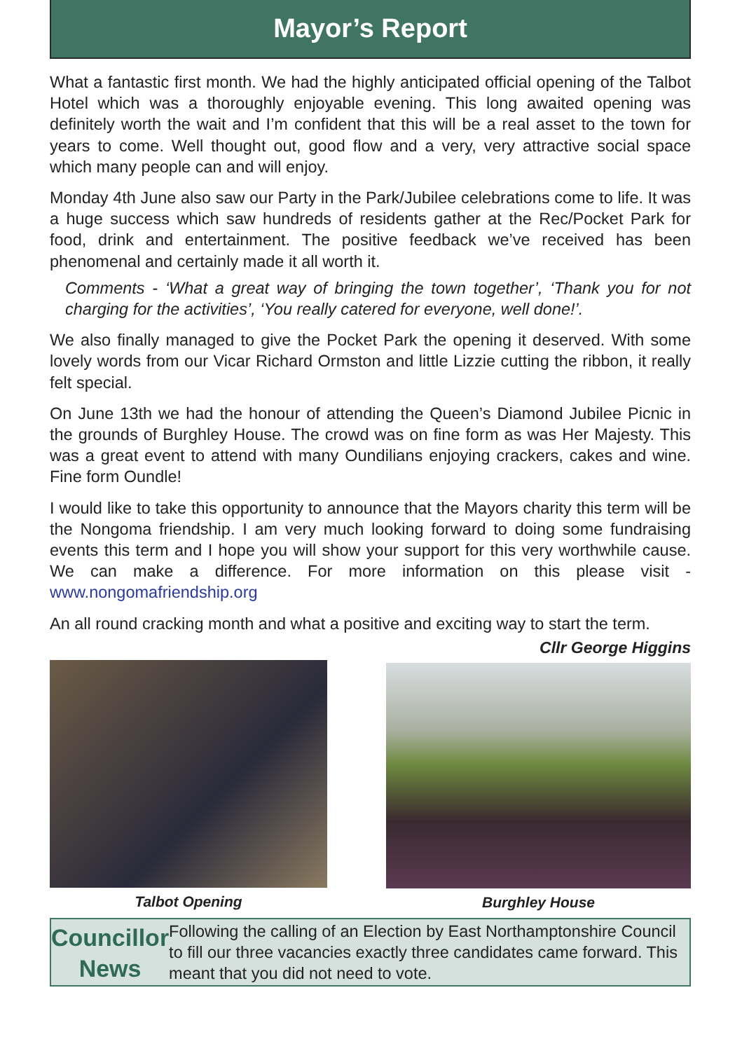Mayor’s Report
What a fantastic first month. We had the highly anticipated official opening of the Talbot Hotel which was a thoroughly enjoyable evening. This long awaited opening was definitely worth the wait and I’m confident that this will be a real asset to the town for years to come. Well thought out, good flow and a very, very attractive social space which many people can and will enjoy.
Monday 4th June also saw our Party in the Park/Jubilee celebrations come to life. It was a huge success which saw hundreds of residents gather at the Rec/Pocket Park for food, drink and entertainment. The positive feedback we’ve received has been phenomenal and certainly made it all worth it.
Comments - ‘What a great way of bringing the town together’, ‘Thank you for not charging for the activities’, ‘You really catered for everyone, well done!’.
We also finally managed to give the Pocket Park the opening it deserved. With some lovely words from our Vicar Richard Ormston and little Lizzie cutting the ribbon, it really felt special.
On June 13th we had the honour of attending the Queen’s Diamond Jubilee Picnic in the grounds of Burghley House. The crowd was on fine form as was Her Majesty. This was a great event to attend with many Oundilians enjoying crackers, cakes and wine. Fine form Oundle!
I would like to take this opportunity to announce that the Mayors charity this term will be the Nongoma friendship. I am very much looking forward to doing some fundraising events this term and I hope you will show your support for this very worthwhile cause. We can make a difference. For more information on this please visit - www.nongomafriendship.org
An all round cracking month and what a positive and exciting way to start the term.
Cllr George Higgins
Talbot Opening Burghley House
Councillor
News
Following the calling of an Election by East Northamptonshire Council to fill our three vacancies exactly three candidates came forward. This meant that you did not need to vote.